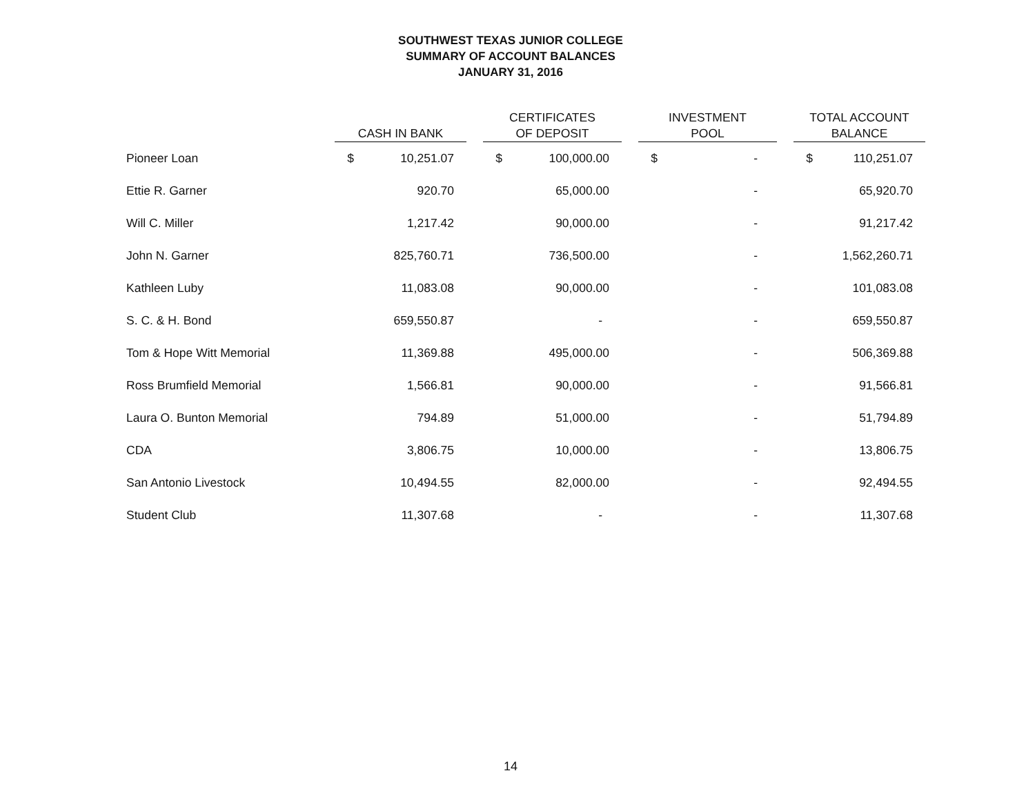SOUTHWEST TEXAS JUNIOR COLLEGE
SUMMARY OF ACCOUNT BALANCES
JANUARY 31, 2016
| | CASH IN BANK | | CERTIFICATES OF DEPOSIT | | INVESTMENT POOL | | TOTAL ACCOUNT BALANCE | |
| --- | --- | --- | --- | --- | --- | --- | --- | --- |
| Pioneer Loan | $ | 10,251.07 | $ | 100,000.00 | $ | - | $ | 110,251.07 |
| Ettie R. Garner | | 920.70 | | 65,000.00 | | - | | 65,920.70 |
| Will C. Miller | | 1,217.42 | | 90,000.00 | | - | | 91,217.42 |
| John N. Garner | | 825,760.71 | | 736,500.00 | | - | | 1,562,260.71 |
| Kathleen Luby | | 11,083.08 | | 90,000.00 | | - | | 101,083.08 |
| S. C. & H. Bond | | 659,550.87 | | - | | - | | 659,550.87 |
| Tom & Hope Witt Memorial | | 11,369.88 | | 495,000.00 | | - | | 506,369.88 |
| Ross Brumfield Memorial | | 1,566.81 | | 90,000.00 | | - | | 91,566.81 |
| Laura O. Bunton Memorial | | 794.89 | | 51,000.00 | | - | | 51,794.89 |
| CDA | | 3,806.75 | | 10,000.00 | | - | | 13,806.75 |
| San Antonio Livestock | | 10,494.55 | | 82,000.00 | | - | | 92,494.55 |
| Student Club | | 11,307.68 | | - | | - | | 11,307.68 |
14